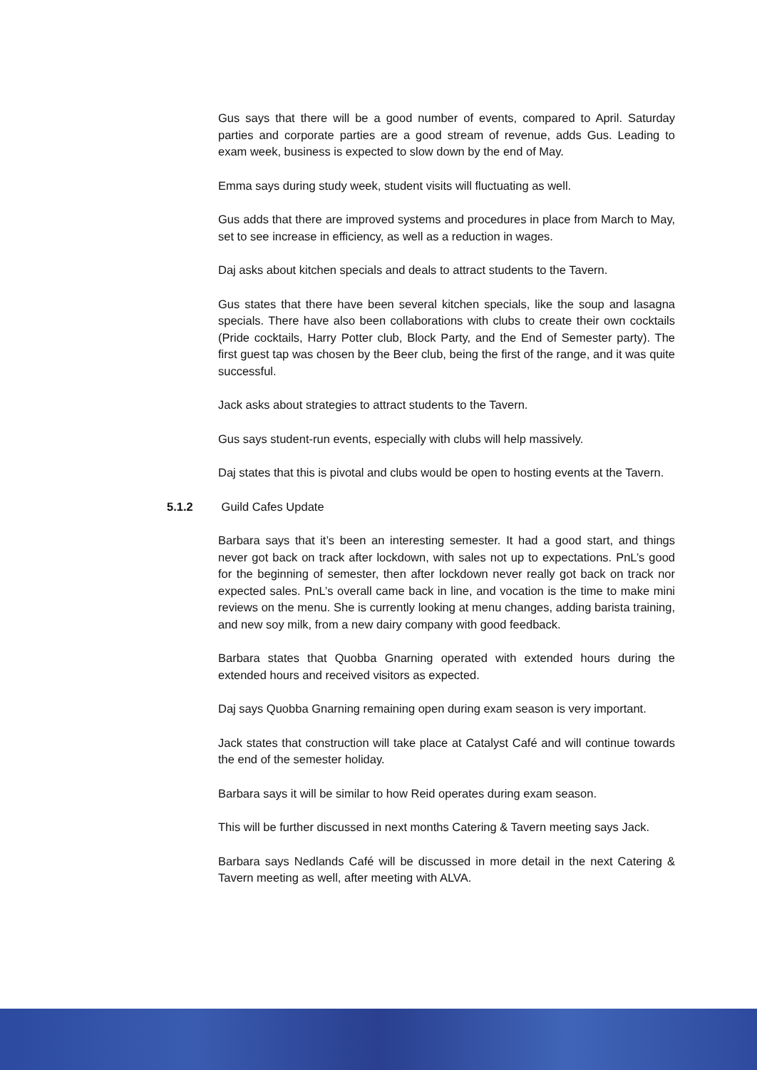Gus says that there will be a good number of events, compared to April. Saturday parties and corporate parties are a good stream of revenue, adds Gus. Leading to exam week, business is expected to slow down by the end of May.
Emma says during study week, student visits will fluctuating as well.
Gus adds that there are improved systems and procedures in place from March to May, set to see increase in efficiency, as well as a reduction in wages.
Daj asks about kitchen specials and deals to attract students to the Tavern.
Gus states that there have been several kitchen specials, like the soup and lasagna specials. There have also been collaborations with clubs to create their own cocktails (Pride cocktails, Harry Potter club, Block Party, and the End of Semester party). The first guest tap was chosen by the Beer club, being the first of the range, and it was quite successful.
Jack asks about strategies to attract students to the Tavern.
Gus says student-run events, especially with clubs will help massively.
Daj states that this is pivotal and clubs would be open to hosting events at the Tavern.
5.1.2 Guild Cafes Update
Barbara says that it’s been an interesting semester. It had a good start, and things never got back on track after lockdown, with sales not up to expectations. PnL’s good for the beginning of semester, then after lockdown never really got back on track nor expected sales. PnL’s overall came back in line, and vocation is the time to make mini reviews on the menu. She is currently looking at menu changes, adding barista training, and new soy milk, from a new dairy company with good feedback.
Barbara states that Quobba Gnarning operated with extended hours during the extended hours and received visitors as expected.
Daj says Quobba Gnarning remaining open during exam season is very important.
Jack states that construction will take place at Catalyst Café and will continue towards the end of the semester holiday.
Barbara says it will be similar to how Reid operates during exam season.
This will be further discussed in next months Catering & Tavern meeting says Jack.
Barbara says Nedlands Café will be discussed in more detail in the next Catering & Tavern meeting as well, after meeting with ALVA.